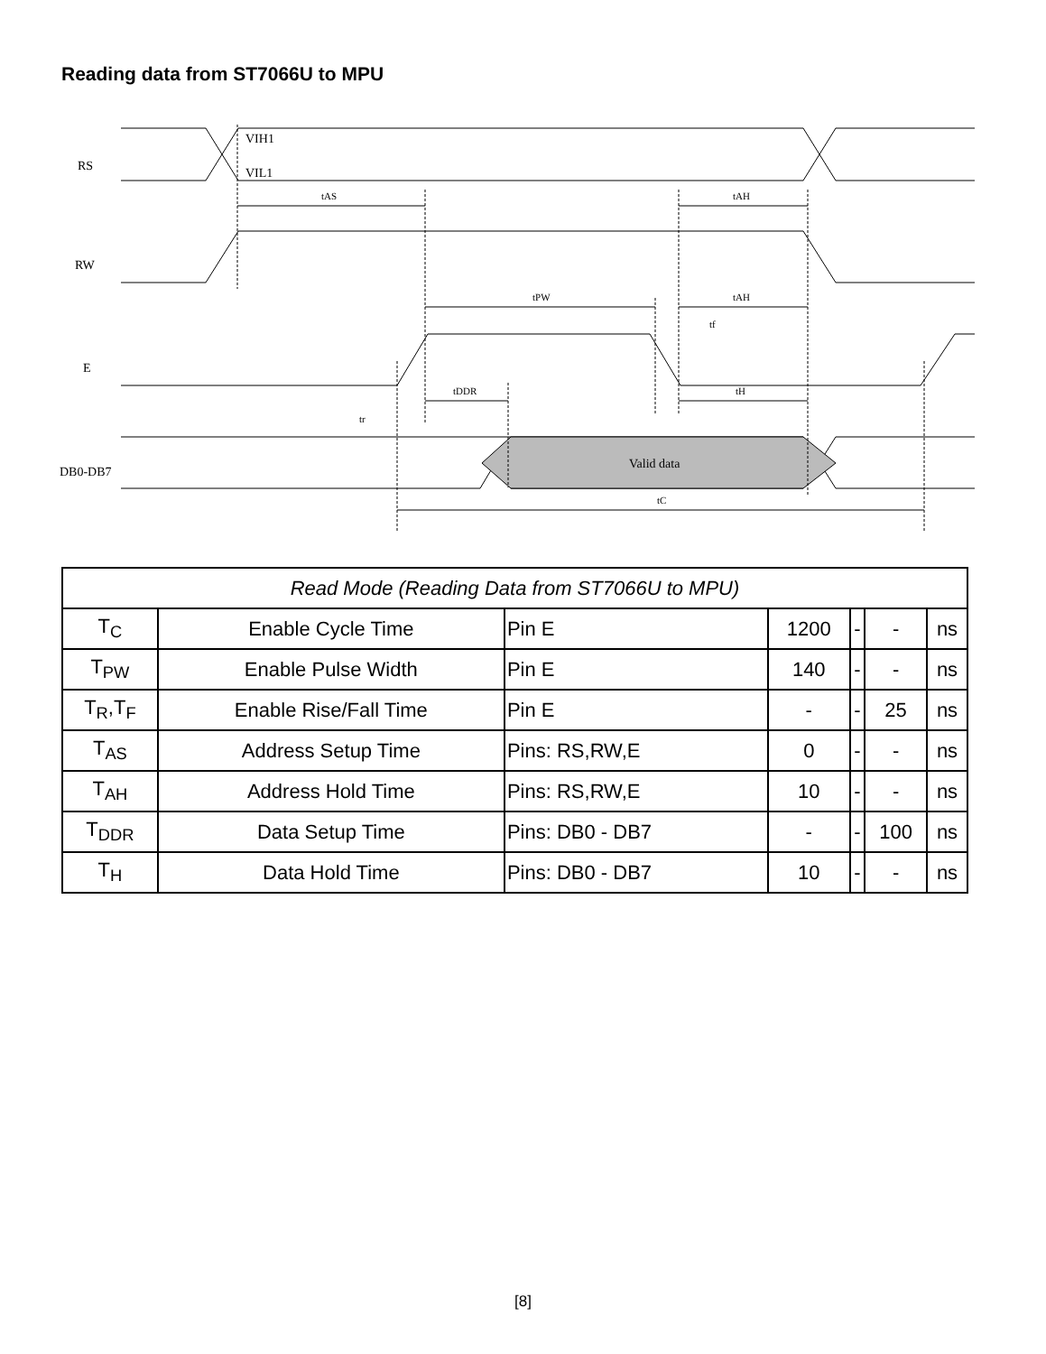Reading data from ST7066U to MPU
RS
RW
E
DB0-DB7
VIH1
VIL1
tAS
tAH
tPW
tAH
tf
tDDR
tH
tr
Valid data
tC
| Read Mode (Reading Data from ST7066U to MPU) | | | | | | |
| --- | --- | --- | --- | --- | --- | --- |
| T<sub>C</sub> | Enable Cycle Time | Pin E | 1200 | - | - | ns |
| T<sub>PW</sub> | Enable Pulse Width | Pin E | 140 | - | - | ns |
| T<sub>R</sub>,T<sub>F</sub> | Enable Rise/Fall Time | Pin E | - | - | 25 | ns |
| T<sub>AS</sub> | Address Setup Time | Pins: RS,RW,E | 0 | - | - | ns |
| T<sub>AH</sub> | Address Hold Time | Pins: RS,RW,E | 10 | - | - | ns |
| T<sub>DDR</sub> | Data Setup Time | Pins: DB0 - DB7 | - | - | 100 | ns |
| T<sub>H</sub> | Data Hold Time | Pins: DB0 - DB7 | 10 | - | - | ns |
[8]